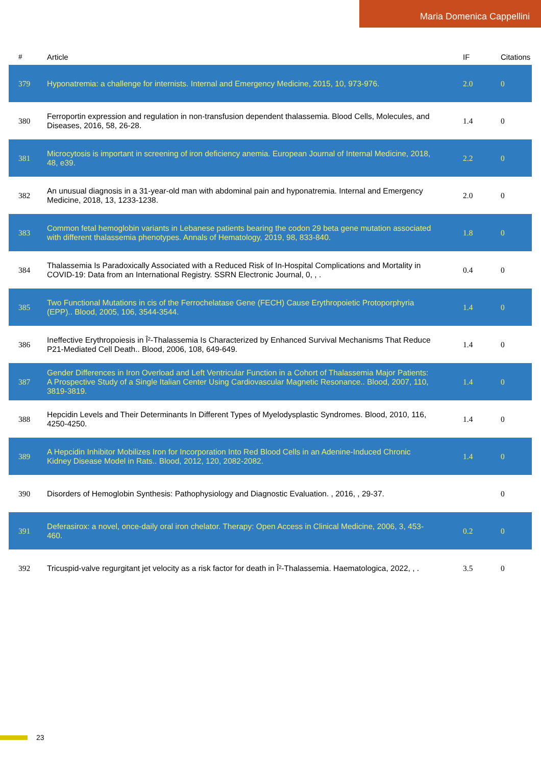Maria Domenica Cappellini
| # | Article | IF | Citations |
| --- | --- | --- | --- |
| 379 | Hyponatremia: a challenge for internists. Internal and Emergency Medicine, 2015, 10, 973-976. | 2.0 | 0 |
| 380 | Ferroportin expression and regulation in non-transfusion dependent thalassemia. Blood Cells, Molecules, and Diseases, 2016, 58, 26-28. | 1.4 | 0 |
| 381 | Microcytosis is important in screening of iron deficiency anemia. European Journal of Internal Medicine, 2018, 48, e39. | 2.2 | 0 |
| 382 | An unusual diagnosis in a 31-year-old man with abdominal pain and hyponatremia. Internal and Emergency Medicine, 2018, 13, 1233-1238. | 2.0 | 0 |
| 383 | Common fetal hemoglobin variants in Lebanese patients bearing the codon 29 beta gene mutation associated with different thalassemia phenotypes. Annals of Hematology, 2019, 98, 833-840. | 1.8 | 0 |
| 384 | Thalassemia Is Paradoxically Associated with a Reduced Risk of In-Hospital Complications and Mortality in COVID-19: Data from an International Registry. SSRN Electronic Journal, 0, , . | 0.4 | 0 |
| 385 | Two Functional Mutations in cis of the Ferrochelatase Gene (FECH) Cause Erythropoietic Protoporphyria (EPP).. Blood, 2005, 106, 3544-3544. | 1.4 | 0 |
| 386 | Ineffective Erythropoiesis in Î²-Thalassemia Is Characterized by Enhanced Survival Mechanisms That Reduce P21-Mediated Cell Death.. Blood, 2006, 108, 649-649. | 1.4 | 0 |
| 387 | Gender Differences in Iron Overload and Left Ventricular Function in a Cohort of Thalassemia Major Patients: A Prospective Study of a Single Italian Center Using Cardiovascular Magnetic Resonance.. Blood, 2007, 110, 3819-3819. | 1.4 | 0 |
| 388 | Hepcidin Levels and Their Determinants In Different Types of Myelodysplastic Syndromes. Blood, 2010, 116, 4250-4250. | 1.4 | 0 |
| 389 | A Hepcidin Inhibitor Mobilizes Iron for Incorporation Into Red Blood Cells in an Adenine-Induced Chronic Kidney Disease Model in Rats.. Blood, 2012, 120, 2082-2082. | 1.4 | 0 |
| 390 | Disorders of Hemoglobin Synthesis: Pathophysiology and Diagnostic Evaluation. , 2016, , 29-37. | | 0 |
| 391 | Deferasirox: a novel, once-daily oral iron chelator. Therapy: Open Access in Clinical Medicine, 2006, 3, 453-460. | 0.2 | 0 |
| 392 | Tricuspid-valve regurgitant jet velocity as a risk factor for death in Î²-Thalassemia. Haematologica, 2022, , . | 3.5 | 0 |
23